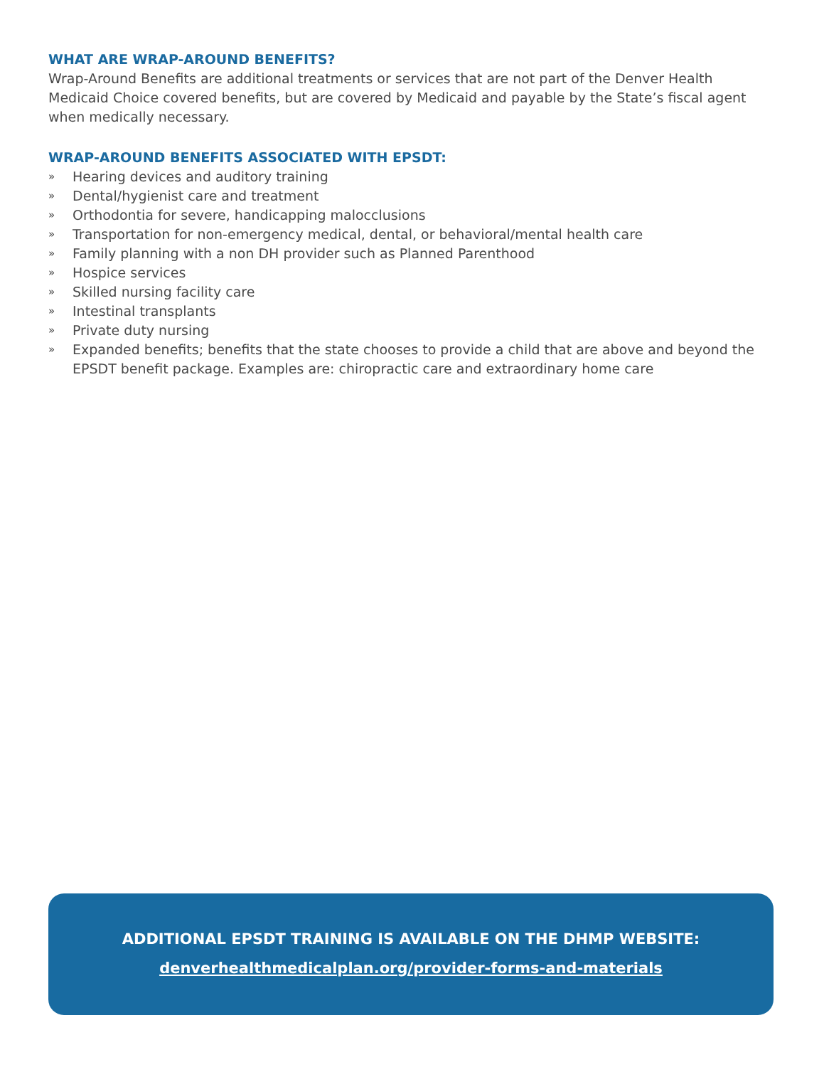WHAT ARE WRAP-AROUND BENEFITS?
Wrap-Around Benefits are additional treatments or services that are not part of the Denver Health Medicaid Choice covered benefits, but are covered by Medicaid and payable by the State’s fiscal agent when medically necessary.
WRAP-AROUND BENEFITS ASSOCIATED WITH EPSDT:
» Hearing devices and auditory training
» Dental/hygienist care and treatment
» Orthodontia for severe, handicapping malocclusions
» Transportation for non-emergency medical, dental, or behavioral/mental health care
» Family planning with a non DH provider such as Planned Parenthood
» Hospice services
» Skilled nursing facility care
» Intestinal transplants
» Private duty nursing
» Expanded benefits; benefits that the state chooses to provide a child that are above and beyond the EPSDT benefit package. Examples are: chiropractic care and extraordinary home care
ADDITIONAL EPSDT TRAINING IS AVAILABLE ON THE DHMP WEBSITE:
denverhealthmedicalplan.org/provider-forms-and-materials